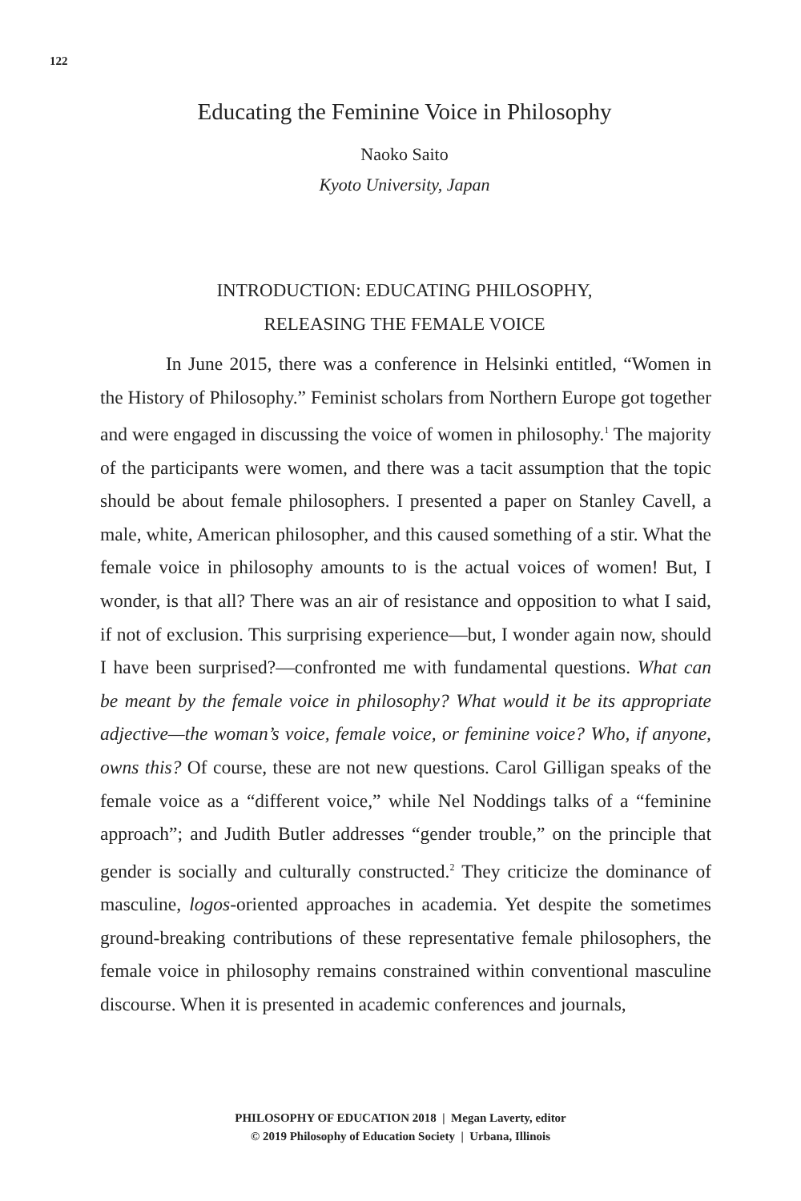122
Educating the Feminine Voice in Philosophy
Naoko Saito
Kyoto University, Japan
INTRODUCTION: EDUCATING PHILOSOPHY,
RELEASING THE FEMALE VOICE
In June 2015, there was a conference in Helsinki entitled, “Women in the History of Philosophy.” Feminist scholars from Northern Europe got together and were engaged in discussing the voice of women in philosophy.<sup>1</sup> The majority of the participants were women, and there was a tacit assumption that the topic should be about female philosophers. I presented a paper on Stanley Cavell, a male, white, American philosopher, and this caused something of a stir. What the female voice in philosophy amounts to is the actual voices of women! But, I wonder, is that all? There was an air of resistance and opposition to what I said, if not of exclusion. This surprising experience—but, I wonder again now, should I have been surprised?—confronted me with fundamental questions. What can be meant by the female voice in philosophy? What would it be its appropriate adjective—the woman’s voice, female voice, or feminine voice? Who, if anyone, owns this? Of course, these are not new questions. Carol Gilligan speaks of the female voice as a “different voice,” while Nel Noddings talks of a “feminine approach”; and Judith Butler addresses “gender trouble,” on the principle that gender is socially and culturally constructed.<sup>2</sup> They criticize the dominance of masculine, logos-oriented approaches in academia. Yet despite the sometimes ground-breaking contributions of these representative female philosophers, the female voice in philosophy remains constrained within conventional masculine discourse. When it is presented in academic conferences and journals,
PHILOSOPHY OF EDUCATION 2018 | Megan Laverty, editor
© 2019 Philosophy of Education Society | Urbana, Illinois